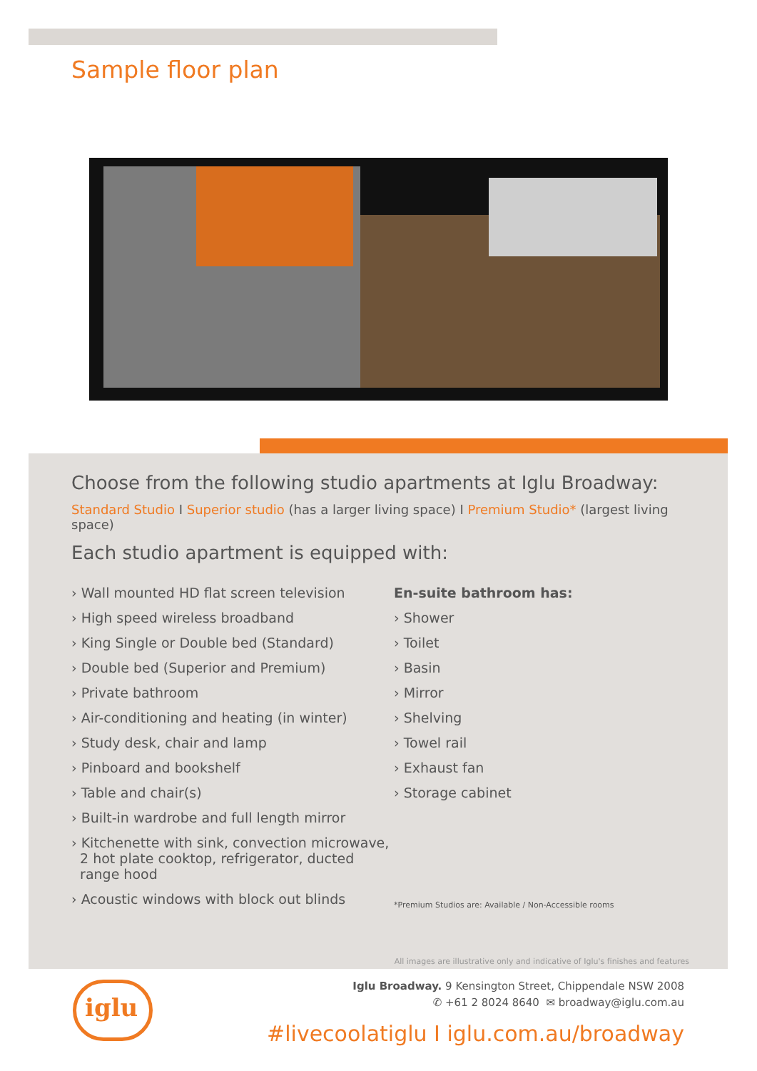Sample floor plan
Choose from the following studio apartments at Iglu Broadway:
Standard Studio I Superior studio (has a larger living space) I Premium Studio* (largest living space)
Each studio apartment is equipped with:
› Wall mounted HD flat screen television
› High speed wireless broadband
› King Single or Double bed (Standard)
› Double bed (Superior and Premium)
› Private bathroom
› Air-conditioning and heating (in winter)
› Study desk, chair and lamp
› Pinboard and bookshelf
› Table and chair(s)
› Built-in wardrobe and full length mirror
› Kitchenette with sink, convection microwave,
2 hot plate cooktop, refrigerator, ducted
range hood
› Acoustic windows with block out blinds
En-suite bathroom has:
› Shower
› Toilet
› Basin
› Mirror
› Shelving
› Towel rail
› Exhaust fan
› Storage cabinet
*Premium Studios are: Available / Non-Accessible rooms
All images are illustrative only and indicative of Iglu's finishes and features
iglu
Iglu Broadway. 9 Kensington Street, Chippendale NSW 2008
✆ +61 2 8024 8640 ✉ broadway@iglu.com.au
#livecoolatiglu I iglu.com.au/broadway